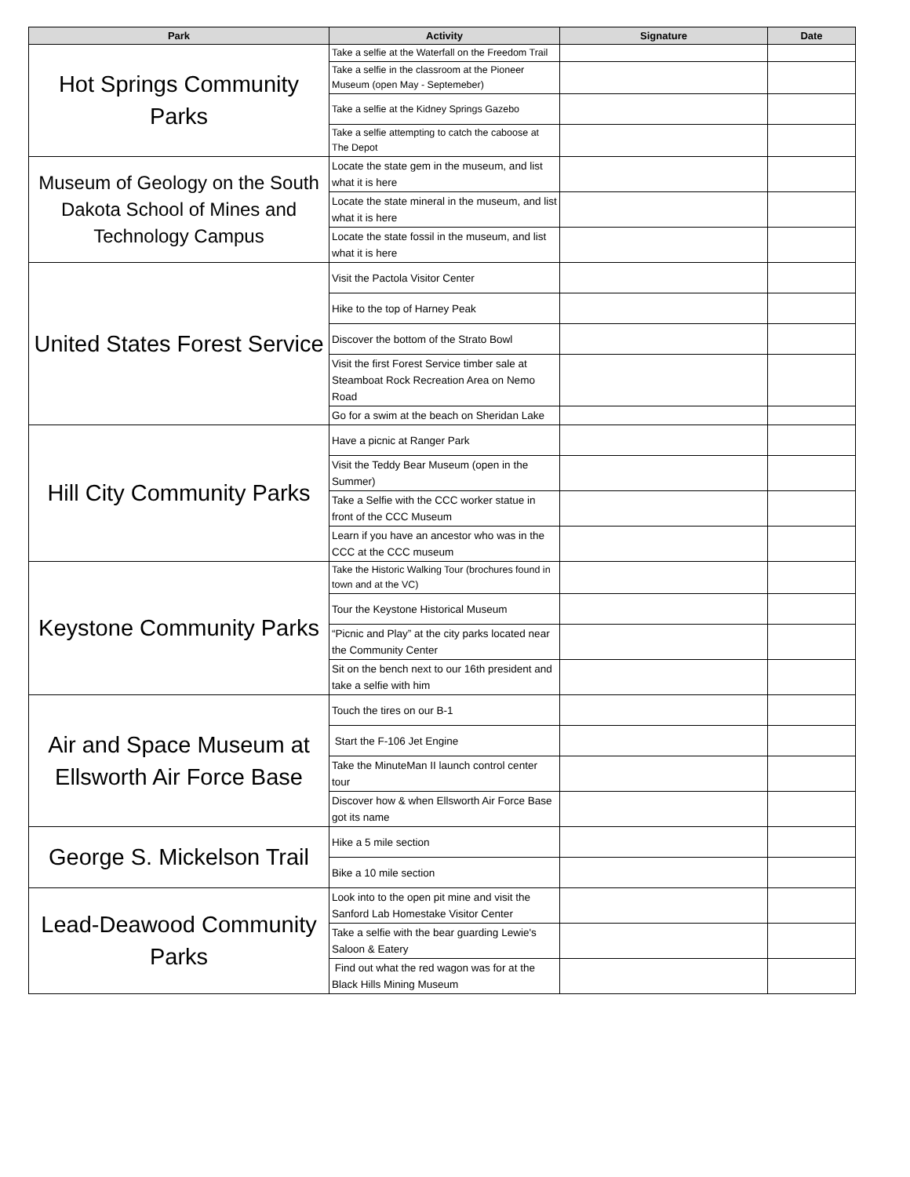| Park | Activity | Signature | Date |
| --- | --- | --- | --- |
| Hot Springs Community Parks | Take a selfie at the Waterfall on the Freedom Trail | | |
| | Take a selfie in the classroom at the Pioneer Museum (open May - Septemeber) | | |
| | Take a selfie at the Kidney Springs Gazebo | | |
| | Take a selfie attempting to catch the caboose at The Depot | | |
| Museum of Geology on the South Dakota School of Mines and Technology Campus | Locate the state gem in the museum, and list what it is here | | |
| | Locate the state mineral in the museum, and list what it is here | | |
| | Locate the state fossil in the museum, and list what it is here | | |
| United States Forest Service | Visit the Pactola Visitor Center | | |
| | Hike to the top of Harney Peak | | |
| | Discover the bottom of the Strato Bowl | | |
| | Visit the first Forest Service timber sale at Steamboat Rock Recreation Area on Nemo Road | | |
| | Go for a swim at the beach on Sheridan Lake | | |
| Hill City Community Parks | Have a picnic at Ranger Park | | |
| | Visit the Teddy Bear Museum (open in the Summer) | | |
| | Take a Selfie with the CCC worker statue in front of the CCC Museum | | |
| | Learn if you have an ancestor who was in the CCC at the CCC museum | | |
| Keystone Community Parks | Take the Historic Walking Tour (brochures found in town and at the VC) | | |
| | Tour the Keystone Historical Museum | | |
| | “Picnic and Play” at the city parks located near the Community Center | | |
| | Sit on the bench next to our 16th president and take a selfie with him | | |
| Air and Space Museum at Ellsworth Air Force Base | Touch the tires on our B-1 | | |
| | Start the F-106 Jet Engine | | |
| | Take the MinuteMan II launch control center tour | | |
| | Discover how & when Ellsworth Air Force Base got its name | | |
| George S. Mickelson Trail | Hike a 5 mile section | | |
| | Bike a 10 mile section | | |
| Lead-Deawood Community Parks | Look into to the open pit mine and visit the Sanford Lab Homestake Visitor Center | | |
| | Take a selfie with the bear guarding Lewie's Saloon & Eatery | | |
| | Find out what the red wagon was for at the Black Hills Mining Museum | | |